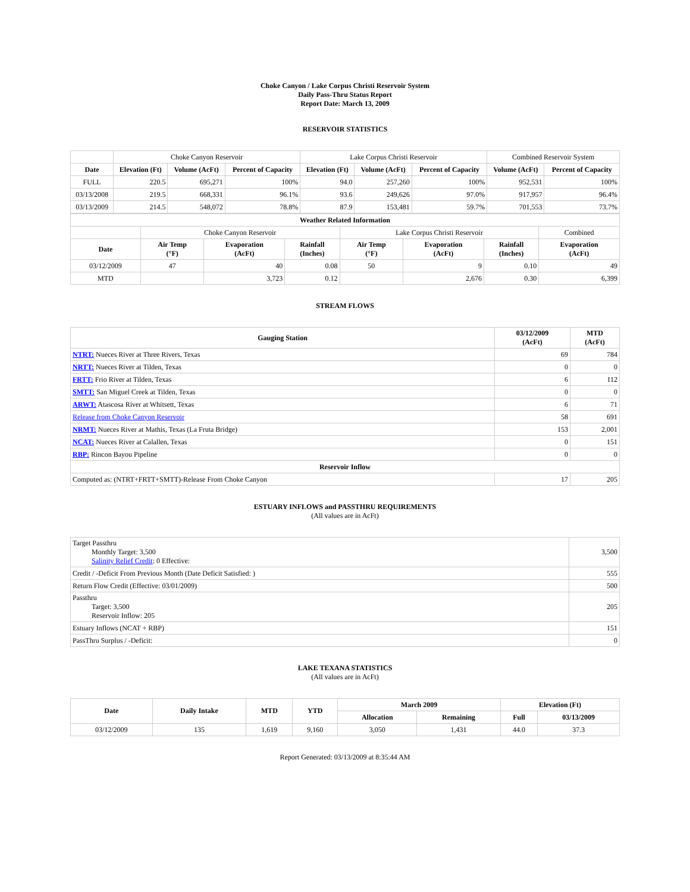Choke Canyon / Lake Corpus Christi Reservoir System
Daily Pass-Thru Status Report
Report Date: March 13, 2009
RESERVOIR STATISTICS
| | Choke Canyon Reservoir | | | Lake Corpus Christi Reservoir | | | Combined Reservoir System | |
| Date | Elevation (Ft) | Volume (AcFt) | Percent of Capacity | Elevation (Ft) | Volume (AcFt) | Percent of Capacity | Volume (AcFt) | Percent of Capacity |
| FULL | 220.5 | 695,271 | 100% | 94.0 | 257,260 | 100% | 952,531 | 100% |
| 03/13/2008 | 219.5 | 668,331 | 96.1% | 93.6 | 249,626 | 97.0% | 917,957 | 96.4% |
| 03/13/2009 | 214.5 | 548,072 | 78.8% | 87.9 | 153,481 | 59.7% | 701,553 | 73.7% |
| Weather Related Information | | | | | | | |
| --- | --- | --- | --- | --- | --- | --- | --- |
| | Choke Canyon Reservoir | | | Lake Corpus Christi Reservoir | | | Combined |
| Date | Air Temp (°F) | Evaporation (AcFt) | Rainfall (Inches) | Air Temp (°F) | Evaporation (AcFt) | Rainfall (Inches) | Evaporation (AcFt) |
| 03/12/2009 | 47 | 40 | 0.08 | 50 | 9 | 0.10 | 49 |
| MTD | | 3,723 | 0.12 | | 2,676 | 0.30 | 6,399 |
STREAM FLOWS
| Gauging Station | 03/12/2009 (AcFt) | MTD (AcFt) |
| --- | --- | --- |
| NTRT: Nueces River at Three Rivers, Texas | 69 | 784 |
| NRTT: Nueces River at Tilden, Texas | 0 | 0 |
| FRTT: Frio River at Tilden, Texas | 6 | 112 |
| SMTT: San Miguel Creek at Tilden, Texas | 0 | 0 |
| ARWT: Atascosa River at Whitsett, Texas | 6 | 71 |
| Release from Choke Canyon Reservoir | 58 | 691 |
| NRMT: Nueces River at Mathis, Texas (La Fruta Bridge) | 153 | 2,001 |
| NCAT: Nueces River at Calallen, Texas | 0 | 151 |
| RBP: Rincon Bayou Pipeline | 0 | 0 |
| Reservoir Inflow | | |
| Computed as: (NTRT+FRTT+SMTT)-Release From Choke Canyon | 17 | 205 |
ESTUARY INFLOWS and PASSTHRU REQUIREMENTS
(All values are in AcFt)
| Target Passthru Monthly Target: 3,500 Salinity Relief Credit : 0 Effective: | 3,500 |
| Credit / -Deficit From Previous Month (Date Deficit Satisfied: ) | 555 |
| Return Flow Credit (Effective: 03/01/2009) | 500 |
| Passthru Target: 3,500 Reservoir Inflow: 205 | 205 |
| Estuary Inflows (NCAT + RBP) | 151 |
| PassThru Surplus / -Deficit: | 0 |
LAKE TEXANA STATISTICS
(All values are in AcFt)
| Date | Daily Intake | MTD | YTD | March 2009 | | Elevation (Ft) | |
| --- | --- | --- | --- | --- | --- | --- | --- |
| | | | | Allocation | Remaining | Full | 03/13/2009 |
| 03/12/2009 | 135 | 1,619 | 9,160 | 3,050 | 1,431 | 44.0 | 37.3 |
Report Generated: 03/13/2009 at 8:35:44 AM